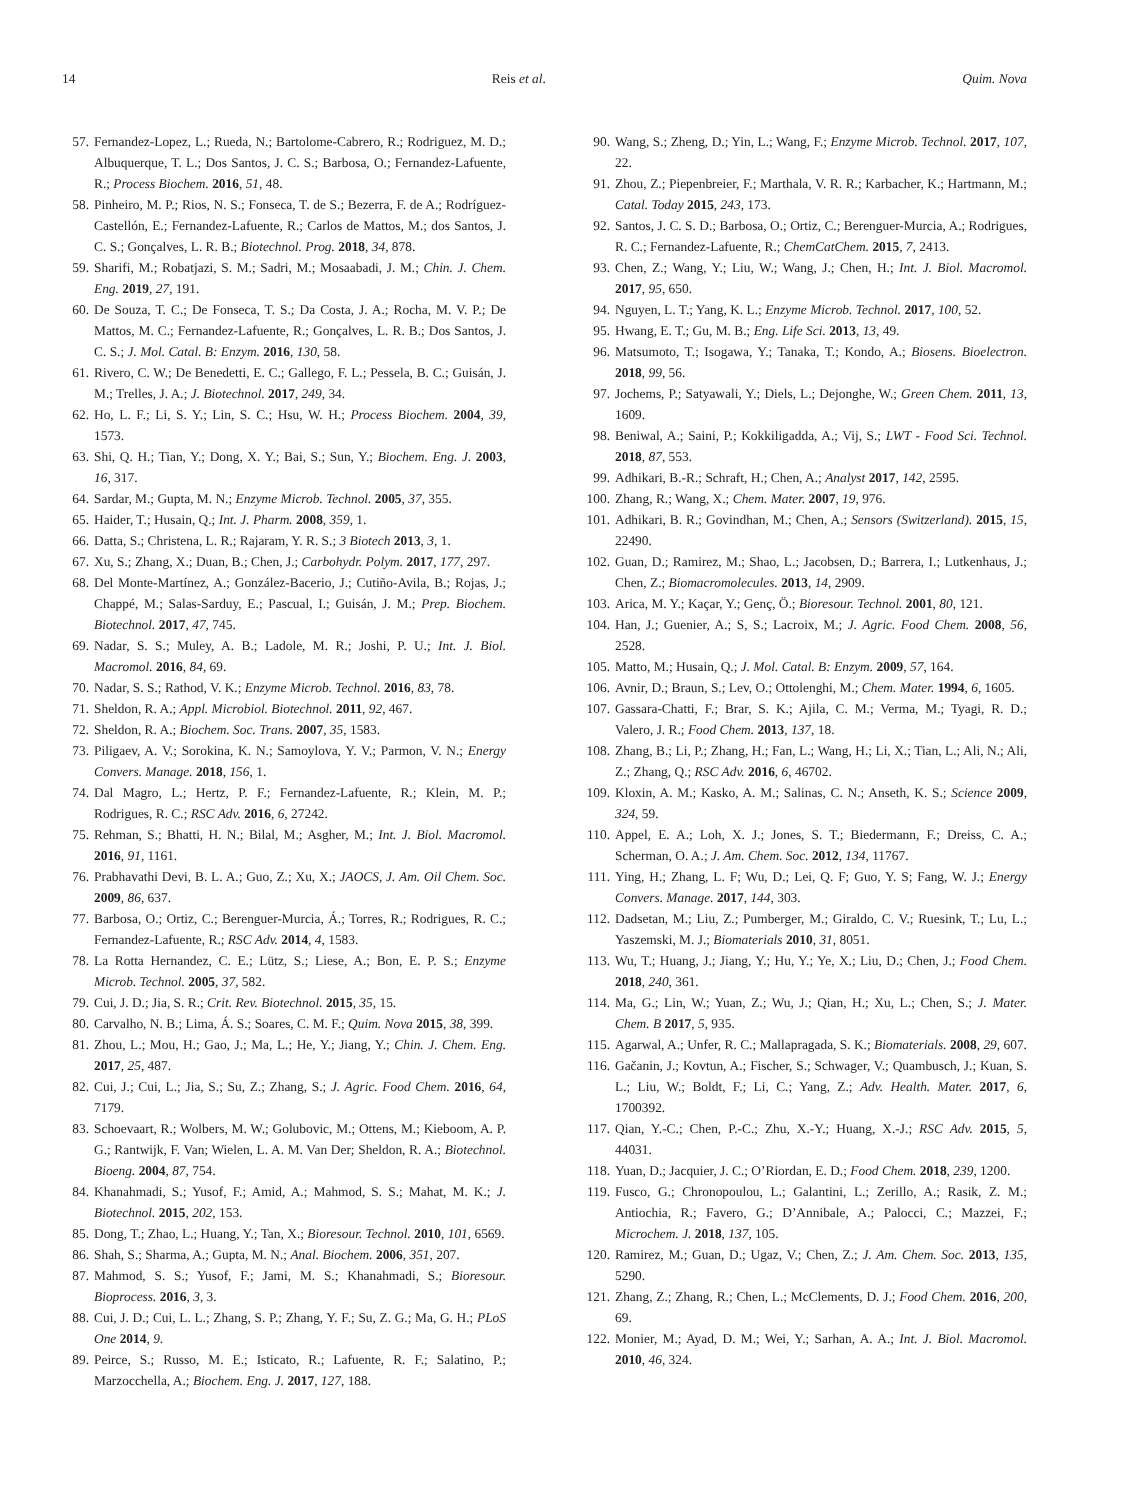14 Reis et al. Quim. Nova
57. Fernandez-Lopez, L.; Rueda, N.; Bartolome-Cabrero, R.; Rodriguez, M. D.; Albuquerque, T. L.; Dos Santos, J. C. S.; Barbosa, O.; Fernandez-Lafuente, R.; Process Biochem. 2016, 51, 48.
58. Pinheiro, M. P.; Rios, N. S.; Fonseca, T. de S.; Bezerra, F. de A.; Rodríguez-Castellón, E.; Fernandez-Lafuente, R.; Carlos de Mattos, M.; dos Santos, J. C. S.; Gonçalves, L. R. B.; Biotechnol. Prog. 2018, 34, 878.
59. Sharifi, M.; Robatjazi, S. M.; Sadri, M.; Mosaabadi, J. M.; Chin. J. Chem. Eng. 2019, 27, 191.
60. De Souza, T. C.; De Fonseca, T. S.; Da Costa, J. A.; Rocha, M. V. P.; De Mattos, M. C.; Fernandez-Lafuente, R.; Gonçalves, L. R. B.; Dos Santos, J. C. S.; J. Mol. Catal. B: Enzym. 2016, 130, 58.
61. Rivero, C. W.; De Benedetti, E. C.; Gallego, F. L.; Pessela, B. C.; Guisán, J. M.; Trelles, J. A.; J. Biotechnol. 2017, 249, 34.
62. Ho, L. F.; Li, S. Y.; Lin, S. C.; Hsu, W. H.; Process Biochem. 2004, 39, 1573.
63. Shi, Q. H.; Tian, Y.; Dong, X. Y.; Bai, S.; Sun, Y.; Biochem. Eng. J. 2003, 16, 317.
64. Sardar, M.; Gupta, M. N.; Enzyme Microb. Technol. 2005, 37, 355.
65. Haider, T.; Husain, Q.; Int. J. Pharm. 2008, 359, 1.
66. Datta, S.; Christena, L. R.; Rajaram, Y. R. S.; 3 Biotech 2013, 3, 1.
67. Xu, S.; Zhang, X.; Duan, B.; Chen, J.; Carbohydr. Polym. 2017, 177, 297.
68. Del Monte-Martínez, A.; González-Bacerio, J.; Cutiño-Avila, B.; Rojas, J.; Chappé, M.; Salas-Sarduy, E.; Pascual, I.; Guisán, J. M.; Prep. Biochem. Biotechnol. 2017, 47, 745.
69. Nadar, S. S.; Muley, A. B.; Ladole, M. R.; Joshi, P. U.; Int. J. Biol. Macromol. 2016, 84, 69.
70. Nadar, S. S.; Rathod, V. K.; Enzyme Microb. Technol. 2016, 83, 78.
71. Sheldon, R. A.; Appl. Microbiol. Biotechnol. 2011, 92, 467.
72. Sheldon, R. A.; Biochem. Soc. Trans. 2007, 35, 1583.
73. Piligaev, A. V.; Sorokina, K. N.; Samoylova, Y. V.; Parmon, V. N.; Energy Convers. Manage. 2018, 156, 1.
74. Dal Magro, L.; Hertz, P. F.; Fernandez-Lafuente, R.; Klein, M. P.; Rodrigues, R. C.; RSC Adv. 2016, 6, 27242.
75. Rehman, S.; Bhatti, H. N.; Bilal, M.; Asgher, M.; Int. J. Biol. Macromol. 2016, 91, 1161.
76. Prabhavathi Devi, B. L. A.; Guo, Z.; Xu, X.; JAOCS, J. Am. Oil Chem. Soc. 2009, 86, 637.
77. Barbosa, O.; Ortiz, C.; Berenguer-Murcia, Á.; Torres, R.; Rodrigues, R. C.; Fernandez-Lafuente, R.; RSC Adv. 2014, 4, 1583.
78. La Rotta Hernandez, C. E.; Lütz, S.; Liese, A.; Bon, E. P. S.; Enzyme Microb. Technol. 2005, 37, 582.
79. Cui, J. D.; Jia, S. R.; Crit. Rev. Biotechnol. 2015, 35, 15.
80. Carvalho, N. B.; Lima, Á. S.; Soares, C. M. F.; Quim. Nova 2015, 38, 399.
81. Zhou, L.; Mou, H.; Gao, J.; Ma, L.; He, Y.; Jiang, Y.; Chin. J. Chem. Eng. 2017, 25, 487.
82. Cui, J.; Cui, L.; Jia, S.; Su, Z.; Zhang, S.; J. Agric. Food Chem. 2016, 64, 7179.
83. Schoevaart, R.; Wolbers, M. W.; Golubovic, M.; Ottens, M.; Kieboom, A. P. G.; Rantwijk, F. Van; Wielen, L. A. M. Van Der; Sheldon, R. A.; Biotechnol. Bioeng. 2004, 87, 754.
84. Khanahmadi, S.; Yusof, F.; Amid, A.; Mahmod, S. S.; Mahat, M. K.; J. Biotechnol. 2015, 202, 153.
85. Dong, T.; Zhao, L.; Huang, Y.; Tan, X.; Bioresour. Technol. 2010, 101, 6569.
86. Shah, S.; Sharma, A.; Gupta, M. N.; Anal. Biochem. 2006, 351, 207.
87. Mahmod, S. S.; Yusof, F.; Jami, M. S.; Khanahmadi, S.; Bioresour. Bioprocess. 2016, 3, 3.
88. Cui, J. D.; Cui, L. L.; Zhang, S. P.; Zhang, Y. F.; Su, Z. G.; Ma, G. H.; PLoS One 2014, 9.
89. Peirce, S.; Russo, M. E.; Isticato, R.; Lafuente, R. F.; Salatino, P.; Marzocchella, A.; Biochem. Eng. J. 2017, 127, 188.
90. Wang, S.; Zheng, D.; Yin, L.; Wang, F.; Enzyme Microb. Technol. 2017, 107, 22.
91. Zhou, Z.; Piepenbreier, F.; Marthala, V. R. R.; Karbacher, K.; Hartmann, M.; Catal. Today 2015, 243, 173.
92. Santos, J. C. S. D.; Barbosa, O.; Ortiz, C.; Berenguer-Murcia, A.; Rodrigues, R. C.; Fernandez-Lafuente, R.; ChemCatChem. 2015, 7, 2413.
93. Chen, Z.; Wang, Y.; Liu, W.; Wang, J.; Chen, H.; Int. J. Biol. Macromol. 2017, 95, 650.
94. Nguyen, L. T.; Yang, K. L.; Enzyme Microb. Technol. 2017, 100, 52.
95. Hwang, E. T.; Gu, M. B.; Eng. Life Sci. 2013, 13, 49.
96. Matsumoto, T.; Isogawa, Y.; Tanaka, T.; Kondo, A.; Biosens. Bioelectron. 2018, 99, 56.
97. Jochems, P.; Satyawali, Y.; Diels, L.; Dejonghe, W.; Green Chem. 2011, 13, 1609.
98. Beniwal, A.; Saini, P.; Kokkiligadda, A.; Vij, S.; LWT - Food Sci. Technol. 2018, 87, 553.
99. Adhikari, B.-R.; Schraft, H.; Chen, A.; Analyst 2017, 142, 2595.
100.
Zhang, R.; Wang, X.; Chem. Mater. 2007, 19, 976.
101.
Adhikari, B. R.; Govindhan, M.; Chen, A.; Sensors (Switzerland). 2015, 15, 22490.
102.
Guan, D.; Ramirez, M.; Shao, L.; Jacobsen, D.; Barrera, I.; Lutkenhaus, J.; Chen, Z.; Biomacromolecules. 2013, 14, 2909.
103.
Arica, M. Y.; Kaçar, Y.; Genç, Ö.; Bioresour. Technol. 2001, 80, 121.
104.
Han, J.; Guenier, A.; S, S.; Lacroix, M.; J. Agric. Food Chem. 2008, 56, 2528.
105.
Matto, M.; Husain, Q.; J. Mol. Catal. B: Enzym. 2009, 57, 164.
106.
Avnir, D.; Braun, S.; Lev, O.; Ottolenghi, M.; Chem. Mater. 1994, 6, 1605.
107.
Gassara-Chatti, F.; Brar, S. K.; Ajila, C. M.; Verma, M.; Tyagi, R. D.; Valero, J. R.; Food Chem. 2013, 137, 18.
108.
Zhang, B.; Li, P.; Zhang, H.; Fan, L.; Wang, H.; Li, X.; Tian, L.; Ali, N.; Ali, Z.; Zhang, Q.; RSC Adv. 2016, 6, 46702.
109.
Kloxin, A. M.; Kasko, A. M.; Salinas, C. N.; Anseth, K. S.; Science 2009, 324, 59.
110.
Appel, E. A.; Loh, X. J.; Jones, S. T.; Biedermann, F.; Dreiss, C. A.; Scherman, O. A.; J. Am. Chem. Soc. 2012, 134, 11767.
111.
Ying, H.; Zhang, L. F; Wu, D.; Lei, Q. F; Guo, Y. S; Fang, W. J.; Energy Convers. Manage. 2017, 144, 303.
112.
Dadsetan, M.; Liu, Z.; Pumberger, M.; Giraldo, C. V.; Ruesink, T.; Lu, L.; Yaszemski, M. J.; Biomaterials 2010, 31, 8051.
113.
Wu, T.; Huang, J.; Jiang, Y.; Hu, Y.; Ye, X.; Liu, D.; Chen, J.; Food Chem. 2018, 240, 361.
114.
Ma, G.; Lin, W.; Yuan, Z.; Wu, J.; Qian, H.; Xu, L.; Chen, S.; J. Mater. Chem. B 2017, 5, 935.
115.
Agarwal, A.; Unfer, R. C.; Mallapragada, S. K.; Biomaterials. 2008, 29, 607.
116.
Gačanin, J.; Kovtun, A.; Fischer, S.; Schwager, V.; Quambusch, J.; Kuan, S. L.; Liu, W.; Boldt, F.; Li, C.; Yang, Z.; Adv. Health. Mater. 2017, 6, 1700392.
117.
Qian, Y.-C.; Chen, P.-C.; Zhu, X.-Y.; Huang, X.-J.; RSC Adv. 2015, 5, 44031.
118.
Yuan, D.; Jacquier, J. C.; O’Riordan, E. D.; Food Chem. 2018, 239, 1200.
119.
Fusco, G.; Chronopoulou, L.; Galantini, L.; Zerillo, A.; Rasik, Z. M.; Antiochia, R.; Favero, G.; D’Annibale, A.; Palocci, C.; Mazzei, F.; Microchem. J. 2018, 137, 105.
120.
Ramirez, M.; Guan, D.; Ugaz, V.; Chen, Z.; J. Am. Chem. Soc. 2013, 135, 5290.
121.
Zhang, Z.; Zhang, R.; Chen, L.; McClements, D. J.; Food Chem. 2016, 200, 69.
122.
Monier, M.; Ayad, D. M.; Wei, Y.; Sarhan, A. A.; Int. J. Biol. Macromol. 2010, 46, 324.